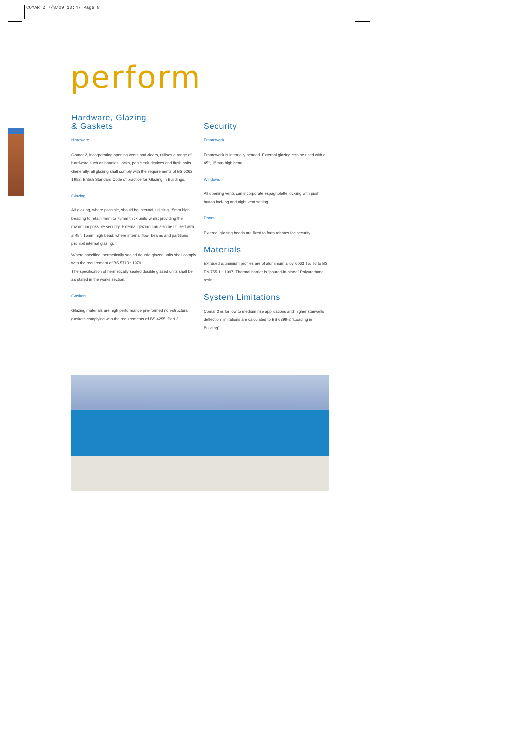COMAR 2 7/8/09 10:47 Page 8
perform
Hardware, Glazing
& Gaskets
Hardware
Comar 2, incorporating opening vents and doors, utilises a range of hardware such as handles, locks, panic exit devices and flush bolts. Generally, all glazing shall comply with the requirements of BS 6262: 1982, British Standard Code of practice for Glazing in Buildings.
Glazing
All glazing, where possible, should be internal, utilising 15mm high beading to retain 4mm to 75mm thick units whilst providing the maximum possible security. External glazing can also be utilised with a 45°, 15mm high bead, where internal floor beams and partitions prohibit internal glazing.
Where specified, hermetically sealed double glazed units shall comply with the requirement of BS 5713 : 1979.
The specification of hermetically sealed double glazed units shall be as stated in the works section.
Gaskets
Glazing materials are high performance pre-formed non-structural gaskets complying with the requirements of BS 4255, Part 2.
Security
Framework
Framework is internally beaded. External glazing can be used with a 45°, 15mm high bead.
Windows
All opening vents can incorporate espagnolette locking with push button locking and night vent setting.
Doors
External glazing beads are fixed to form rebates for security.
Materials
Extruded aluminium profiles are of aluminium alloy 6063 T5, T6 to BS EN 755-1 : 1997. Thermal barrier is “poured-in-place” Polyurethane resin.
System Limitations
Comar 2 is for low to medium rise applications and higher stairwells deflection limitations are calculated to BS 6399-2 “Loading in Building”